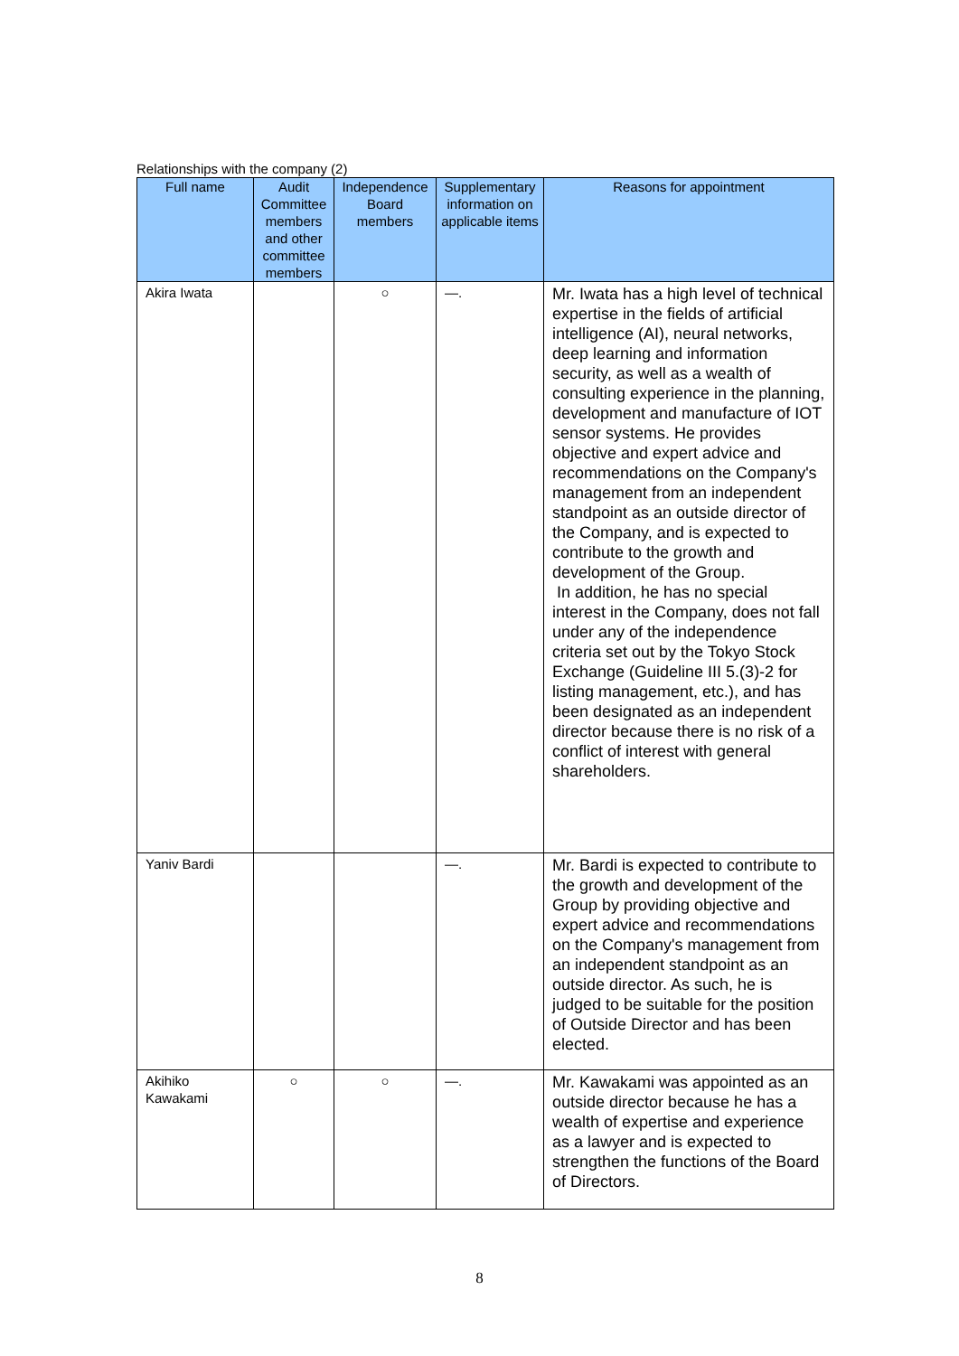Relationships with the company (2)
| Full name | Audit Committee members and other committee members | Independence Board members | Supplementary information on applicable items | Reasons for appointment |
| --- | --- | --- | --- | --- |
| Akira Iwata | | ○ | —. | Mr. Iwata has a high level of technical expertise in the fields of artificial intelligence (AI), neural networks, deep learning and information security, as well as a wealth of consulting experience in the planning, development and manufacture of IOT sensor systems. He provides objective and expert advice and recommendations on the Company's management from an independent standpoint as an outside director of the Company, and is expected to contribute to the growth and development of the Group. In addition, he has no special interest in the Company, does not fall under any of the independence criteria set out by the Tokyo Stock Exchange (Guideline III 5.(3)-2 for listing management, etc.), and has been designated as an independent director because there is no risk of a conflict of interest with general shareholders. |
| Yaniv Bardi | | | —. | Mr. Bardi is expected to contribute to the growth and development of the Group by providing objective and expert advice and recommendations on the Company's management from an independent standpoint as an outside director. As such, he is judged to be suitable for the position of Outside Director and has been elected. |
| Akihiko Kawakami | ○ | ○ | —. | Mr. Kawakami was appointed as an outside director because he has a wealth of expertise and experience as a lawyer and is expected to strengthen the functions of the Board of Directors. |
8